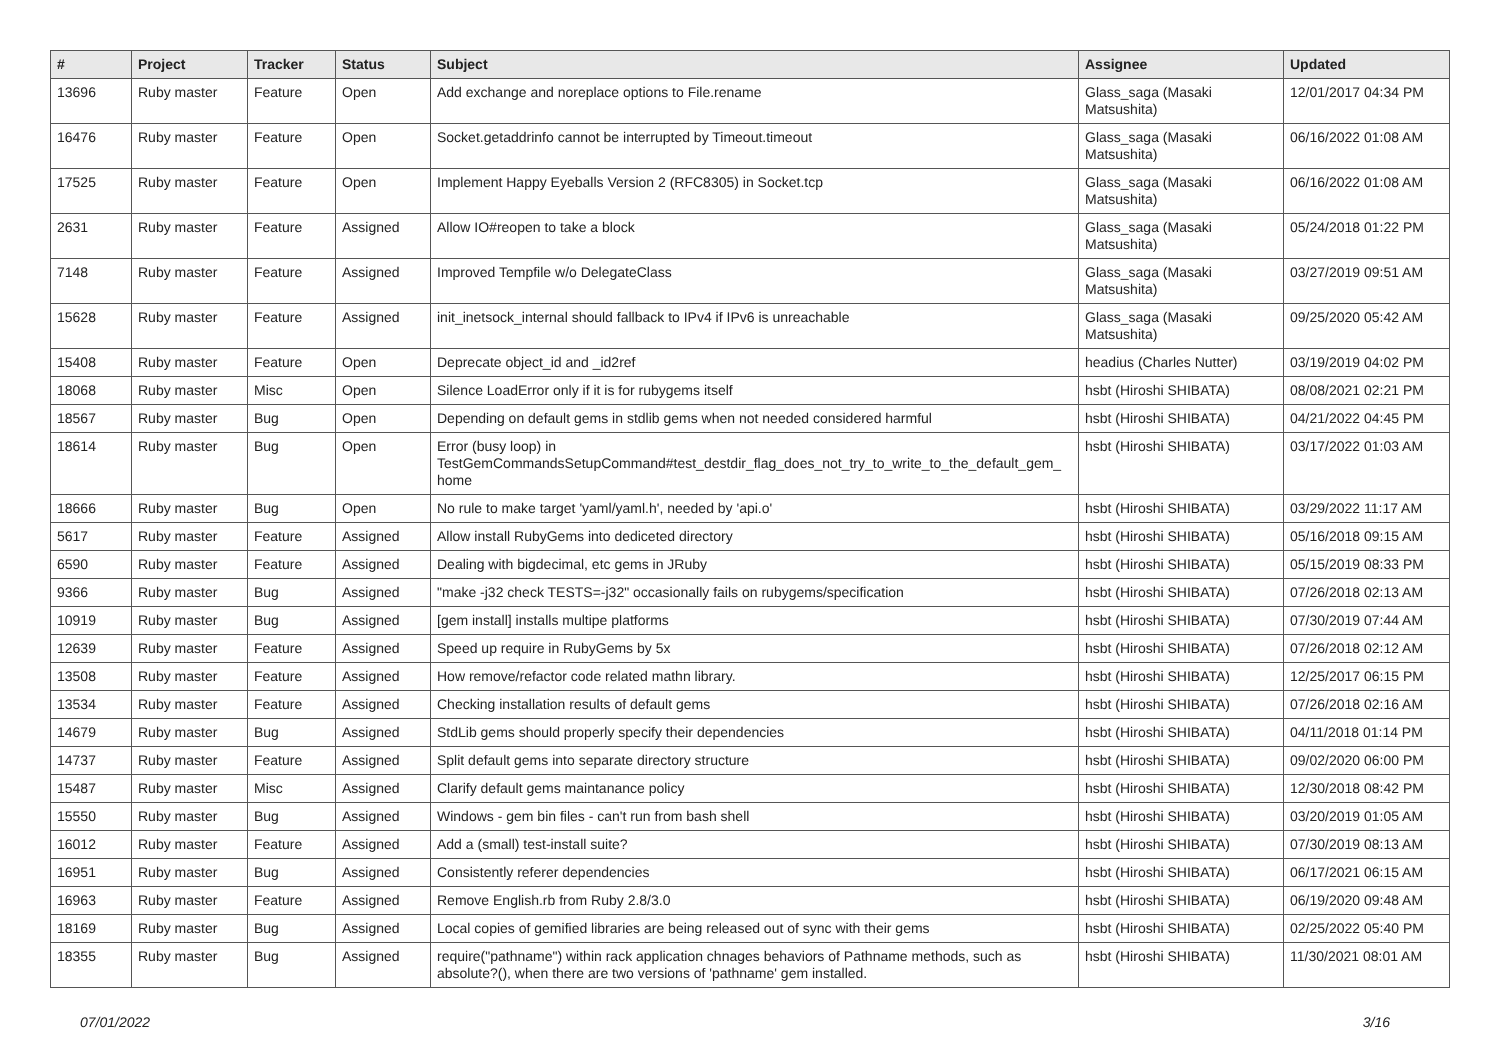| # | Project | Tracker | Status | Subject | Assignee | Updated |
| --- | --- | --- | --- | --- | --- | --- |
| 13696 | Ruby master | Feature | Open | Add exchange and noreplace options to File.rename | Glass_saga (Masaki Matsushita) | 12/01/2017 04:34 PM |
| 16476 | Ruby master | Feature | Open | Socket.getaddrinfo cannot be interrupted by Timeout.timeout | Glass_saga (Masaki Matsushita) | 06/16/2022 01:08 AM |
| 17525 | Ruby master | Feature | Open | Implement Happy Eyeballs Version 2 (RFC8305) in Socket.tcp | Glass_saga (Masaki Matsushita) | 06/16/2022 01:08 AM |
| 2631 | Ruby master | Feature | Assigned | Allow IO#reopen to take a block | Glass_saga (Masaki Matsushita) | 05/24/2018 01:22 PM |
| 7148 | Ruby master | Feature | Assigned | Improved Tempfile w/o DelegateClass | Glass_saga (Masaki Matsushita) | 03/27/2019 09:51 AM |
| 15628 | Ruby master | Feature | Assigned | init_inetsock_internal should fallback to IPv4 if IPv6 is unreachable | Glass_saga (Masaki Matsushita) | 09/25/2020 05:42 AM |
| 15408 | Ruby master | Feature | Open | Deprecate object_id and _id2ref | headius (Charles Nutter) | 03/19/2019 04:02 PM |
| 18068 | Ruby master | Misc | Open | Silence LoadError only if it is for rubygems itself | hsbt (Hiroshi SHIBATA) | 08/08/2021 02:21 PM |
| 18567 | Ruby master | Bug | Open | Depending on default gems in stdlib gems when not needed considered harmful | hsbt (Hiroshi SHIBATA) | 04/21/2022 04:45 PM |
| 18614 | Ruby master | Bug | Open | Error (busy loop) in TestGemCommandsSetupCommand#test_destdir_flag_does_not_try_to_write_to_the_default_gem_ home | hsbt (Hiroshi SHIBATA) | 03/17/2022 01:03 AM |
| 18666 | Ruby master | Bug | Open | No rule to make target 'yaml/yaml.h', needed by 'api.o' | hsbt (Hiroshi SHIBATA) | 03/29/2022 11:17 AM |
| 5617 | Ruby master | Feature | Assigned | Allow install RubyGems into dediceted directory | hsbt (Hiroshi SHIBATA) | 05/16/2018 09:15 AM |
| 6590 | Ruby master | Feature | Assigned | Dealing with bigdecimal, etc gems in JRuby | hsbt (Hiroshi SHIBATA) | 05/15/2019 08:33 PM |
| 9366 | Ruby master | Bug | Assigned | "make -j32 check TESTS=-j32" occasionally fails on rubygems/specification | hsbt (Hiroshi SHIBATA) | 07/26/2018 02:13 AM |
| 10919 | Ruby master | Bug | Assigned | [gem install] installs multipe platforms | hsbt (Hiroshi SHIBATA) | 07/30/2019 07:44 AM |
| 12639 | Ruby master | Feature | Assigned | Speed up require in RubyGems by 5x | hsbt (Hiroshi SHIBATA) | 07/26/2018 02:12 AM |
| 13508 | Ruby master | Feature | Assigned | How remove/refactor code related mathn library. | hsbt (Hiroshi SHIBATA) | 12/25/2017 06:15 PM |
| 13534 | Ruby master | Feature | Assigned | Checking installation results of default gems | hsbt (Hiroshi SHIBATA) | 07/26/2018 02:16 AM |
| 14679 | Ruby master | Bug | Assigned | StdLib gems should properly specify their dependencies | hsbt (Hiroshi SHIBATA) | 04/11/2018 01:14 PM |
| 14737 | Ruby master | Feature | Assigned | Split default gems into separate directory structure | hsbt (Hiroshi SHIBATA) | 09/02/2020 06:00 PM |
| 15487 | Ruby master | Misc | Assigned | Clarify default gems maintanance policy | hsbt (Hiroshi SHIBATA) | 12/30/2018 08:42 PM |
| 15550 | Ruby master | Bug | Assigned | Windows - gem bin files - can't run from bash shell | hsbt (Hiroshi SHIBATA) | 03/20/2019 01:05 AM |
| 16012 | Ruby master | Feature | Assigned | Add a (small) test-install suite? | hsbt (Hiroshi SHIBATA) | 07/30/2019 08:13 AM |
| 16951 | Ruby master | Bug | Assigned | Consistently referer dependencies | hsbt (Hiroshi SHIBATA) | 06/17/2021 06:15 AM |
| 16963 | Ruby master | Feature | Assigned | Remove English.rb from Ruby 2.8/3.0 | hsbt (Hiroshi SHIBATA) | 06/19/2020 09:48 AM |
| 18169 | Ruby master | Bug | Assigned | Local copies of gemified libraries are being released out of sync with their gems | hsbt (Hiroshi SHIBATA) | 02/25/2022 05:40 PM |
| 18355 | Ruby master | Bug | Assigned | require("pathname") within rack application chnages behaviors of Pathname methods, such as absolute?(), when there are two versions of 'pathname' gem installed. | hsbt (Hiroshi SHIBATA) | 11/30/2021 08:01 AM |
07/01/2022 3/16